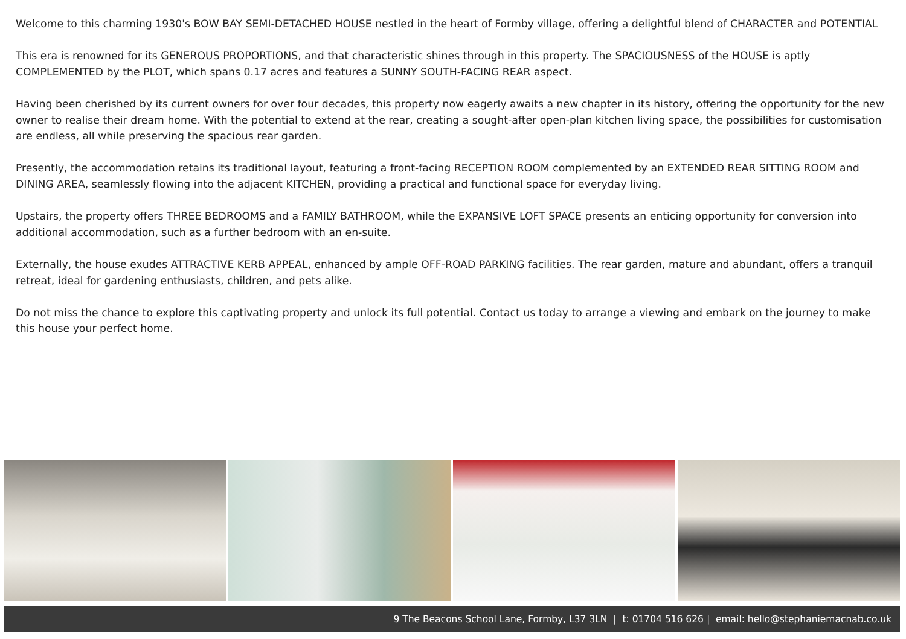Welcome to this charming 1930's BOW BAY SEMI-DETACHED HOUSE nestled in the heart of Formby village, offering a delightful blend of CHARACTER and POTENTIAL
This era is renowned for its GENEROUS PROPORTIONS, and that characteristic shines through in this property. The SPACIOUSNESS of the HOUSE is aptly COMPLEMENTED by the PLOT, which spans 0.17 acres and features a SUNNY SOUTH-FACING REAR aspect.
Having been cherished by its current owners for over four decades, this property now eagerly awaits a new chapter in its history, offering the opportunity for the new owner to realise their dream home. With the potential to extend at the rear, creating a sought-after open-plan kitchen living space, the possibilities for customisation are endless, all while preserving the spacious rear garden.
Presently, the accommodation retains its traditional layout, featuring a front-facing RECEPTION ROOM complemented by an EXTENDED REAR SITTING ROOM and DINING AREA, seamlessly flowing into the adjacent KITCHEN, providing a practical and functional space for everyday living.
Upstairs, the property offers THREE BEDROOMS and a FAMILY BATHROOM, while the EXPANSIVE LOFT SPACE presents an enticing opportunity for conversion into additional accommodation, such as a further bedroom with an en-suite.
Externally, the house exudes ATTRACTIVE KERB APPEAL, enhanced by ample OFF-ROAD PARKING facilities. The rear garden, mature and abundant, offers a tranquil retreat, ideal for gardening enthusiasts, children, and pets alike.
Do not miss the chance to explore this captivating property and unlock its full potential. Contact us today to arrange a viewing and embark on the journey to make this house your perfect home.
9 The Beacons School Lane, Formby, L37 3LN | t: 01704 516 626 | email: hello@stephaniemacnab.co.uk